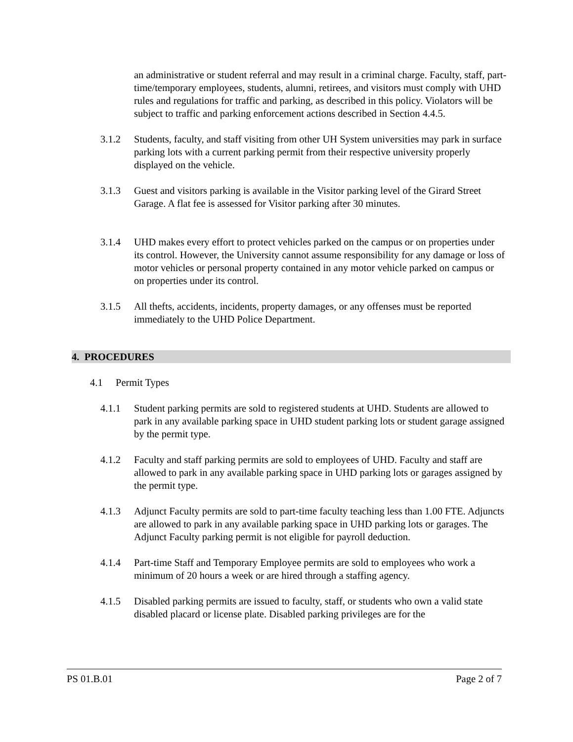an administrative or student referral and may result in a criminal charge. Faculty, staff, part-time/temporary employees, students, alumni, retirees, and visitors must comply with UHD rules and regulations for traffic and parking, as described in this policy. Violators will be subject to traffic and parking enforcement actions described in Section 4.4.5.
3.1.2 Students, faculty, and staff visiting from other UH System universities may park in surface parking lots with a current parking permit from their respective university properly displayed on the vehicle.
3.1.3 Guest and visitors parking is available in the Visitor parking level of the Girard Street Garage. A flat fee is assessed for Visitor parking after 30 minutes.
3.1.4 UHD makes every effort to protect vehicles parked on the campus or on properties under its control. However, the University cannot assume responsibility for any damage or loss of motor vehicles or personal property contained in any motor vehicle parked on campus or on properties under its control.
3.1.5 All thefts, accidents, incidents, property damages, or any offenses must be reported immediately to the UHD Police Department.
4. PROCEDURES
4.1 Permit Types
4.1.1 Student parking permits are sold to registered students at UHD. Students are allowed to park in any available parking space in UHD student parking lots or student garage assigned by the permit type.
4.1.2 Faculty and staff parking permits are sold to employees of UHD. Faculty and staff are allowed to park in any available parking space in UHD parking lots or garages assigned by the permit type.
4.1.3 Adjunct Faculty permits are sold to part-time faculty teaching less than 1.00 FTE. Adjuncts are allowed to park in any available parking space in UHD parking lots or garages. The Adjunct Faculty parking permit is not eligible for payroll deduction.
4.1.4 Part-time Staff and Temporary Employee permits are sold to employees who work a minimum of 20 hours a week or are hired through a staffing agency.
4.1.5 Disabled parking permits are issued to faculty, staff, or students who own a valid state disabled placard or license plate. Disabled parking privileges are for the
PS 01.B.01 Page 2 of 7